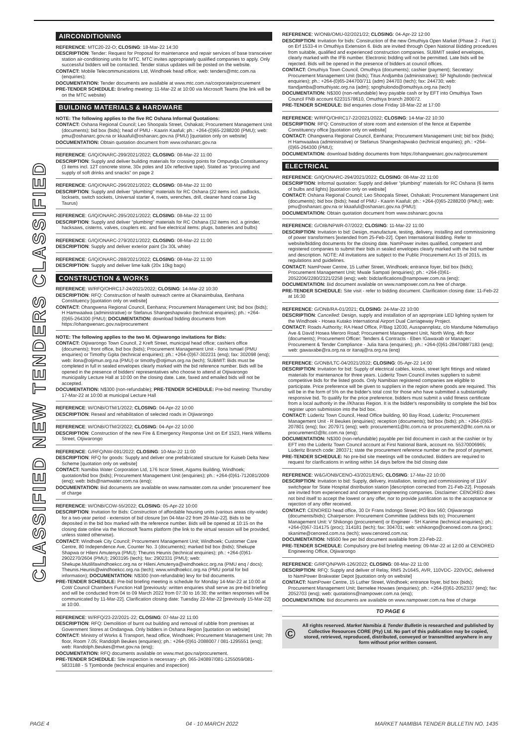CLASSIFIED NEW TENDERS CLASSIFIED
AIRCONDITIONING
REFERENCE: MTC20-22-O; CLOSING: 18-Mar-22 14:30
DESCRIPTION: Tender: Request for Proposal for maintenance and repair services of base transceiver station air-conditioning units for MTC. MTC invites appropriately qualified companies to apply. Only successful bidders will be contacted. Tender status updates will be posted on the website.
CONTACT: Mobile Telecommunications Ltd, Windhoek head office; web: tenders@mtc.com.na (enquiries);
DOCUMENTATION: Tender documents are available at www.mtc.com.na/corporate/procurement
PRE-TENDER SCHEDULE: Briefing meeting: 11-Mar-22 at 10:00 via Microsoft Teams (the link will be on the MTC website)
BUILDING MATERIALS & HARDWARE
NOTE: The following applies to the five RC Oshana Informal Quotations:
CONTACT: Oshana Regional Council; Leo Shoopala Street, Oshakati; Procurement Management Unit (documents); bid box (bids); head of PMU - Kaarin Kaafuli; ph.: +264-(0)65-2288200 (PMU); web: pmu@oshanarc.gov.na or kkaafuli@oshanarc.gov.na (PMU) [quotation only on website]
DOCUMENTATION: Obtain quotation document from www.oshanarc.gov.na
REFERENCE: G/IQ/ONARC-299/2021/2022; CLOSING: 08-Mar-22 11:00
DESCRIPTION: Supply and deliver building materials for crossing points for Ompundja Constituency (3 items incl. 12T concrete stone, 30x poles and 10x reflective tape). Stated as "procuring and supply of soft drinks and snacks" on page 2
REFERENCE: G/IQ/ONARC-296/2021/2022; CLOSING: 08-Mar-22 11:00
DESCRIPTION: Supply and deliver "plumbing" materials for RC Oshana (22 items incl. padlocks, locksets, switch sockets, Universal starter 4, rivets, wrenches, drill, cleaner hand coarse 1kg Taurus)
REFERENCE: G/IQ/ONARC-295/2021/2022; CLOSING: 08-Mar-22 11:00
DESCRIPTION: Supply and deliver "plumbing" materials for RC Oshana (32 items incl. a grinder, hacksaws, cisterns, valves, couplers etc. and five electrical items: plugs, batteries and bulbs)
REFERENCE: G/IQ/ONARC-279/2021/2022; CLOSING: 08-Mar-22 11:00
DESCRIPTION: Supply and deliver exterior paint (3x 30L white)
REFERENCE: G/IQ/ONARC-288/2021/2022; CLOSING: 08-Mar-22 11:00
DESCRIPTION: Supply and deliver lime kalk (20x 10kg bags)
CONSTRUCTION & WORKS
REFERENCE: W/RFQ/OHRC17-24/2021/2022; CLOSING: 14-Mar-22 10:30
DESCRIPTION: RFQ: Construction of health outreach centre at Okanaimbulaa, Eenhana Constituency [quotation only on website]
CONTACT: Ohangwena Regional Council, Eenhana; Procurement Management Unit; bid box (bids); H Hamwaalwa (administrative) or Stefanus Shangeshapwako (technical enquiries); ph.: +264-(0)65-264300 (PMU); DOCUMENTATION: download bidding documents from https://ohangwenarc.gov.na/procurement
NOTE: The following applies to the two M. Otjiwarongo invitations for Bids:
CONTACT: Otjiwarongo Town Council, 2 Kreft Street, municipal head office; cashiers office (documents); front office, bid box (bids); Procurement Management Unit - Ilona Ismael (PMU enquiries) or Timothy Ggita (technical enquiries); ph.: +264-(0)67-302231 (enq); fax: 302098 (enq); web: ilona@otjimun.org.na (PMU) or timothy@otjimun.org.na (tech); SUBMIT: Bids must be completed in full in sealed envelopes clearly marked with the bid reference number. Bids will be opened in the presence of bidders' representatives who choose to attend at Otjiwarongo municipality Lecture Hall at 10:00 on the closing date. Late, faxed and emailed bids will not be accepted.
DOCUMENTATION: N$300 (non-refundable); PRE-TENDER SCHEDULE: Pre-bid meeting: Thursday 17-Mar-22 at 10:00 at municipal Lecture Hall
REFERENCE: W/ONB/OTM/1/2022; CLOSING: 04-Apr-22 10:00
DESCRIPTION: Reseal and rehabilitation of selected roads in Otjiwarongo
REFERENCE: W/ONB/OTM/2/2022; CLOSING: 04-Apr-22 10:00
DESCRIPTION: Construction of the new Fire & Emergency Response Unit on Erf 1523, Henk Willems Street, Otjiwarongo
REFERENCE: G/RFQ/NW-091/2022; CLOSING: 10-Mar-22 11:00
DESCRIPTION: RFQ for goods: Supply and deliver one prefabricated structure for Kuiseb Delta New Scheme [quotation only on website]
CONTACT: Namibia Water Corporation Ltd, 176 Iscor Street, Aigams Building, Windhoek; quotation/bid box (bids); Procurement Management Unit (enquiries); ph.: +264-(0)61-712081/2009 (enq); web: bids@namwater.com.na (enq);
DOCUMENTATION: Bid documents are available on www.namwater.com.na under 'procurement' free of charge
REFERENCE: W/ONB/COW-55/2022; CLOSING: 05-Apr-22 10:00
DESCRIPTION: Invitation for Bids: Construction of affordable housing units (various areas city-wide) for a two-year period - extension of bid closure [on 04-Mar-22 from 29-Mar-22]. Bids to be deposited in the bid box marked with the reference number. Bids will be opened at 10:15 on the closing date online via the Microsoft Teams platform (the link to the virtual session will be provided, unless stated otherwise).
CONTACT: Windhoek City Council; Procurement Management Unit; Windhoek; Customer Care Centre, 80 Independence Ave, Counter No. 3 (documents); marked bid box (bids); Shekupe Shapwa or Hileni Amutenya (PMU); Theunis Heunis (technical enquiries); ph.: +264-(0)61-2902270/2604 (PMU); 2903195 (tech); fax: 2902331 (PMU); web: Shekupe.Mutilifawindhoekcc.org.na or Hileni.Amutenya@windhoekcc.org.na (PMU enq / docs); Theunis.Heunis@windhoekcc.org.na (tech); www.windhoekcc.org.na (PMU portal for bid information); DOCUMENTATION: N$300 (non-refundable) levy for bid documents.
PRE-TENDER SCHEDULE: Pre-bid briefing meeting is schedule for Monday 14-Mar-22 at 10:00 at CoW Council Chambers Function Hall [previously: written enquiries shall serve as pre-bid briefing and will be conducted from 04 to 09 March 2022 from 07:30 to 16:30; the written responses will be communicated by 11-Mar-22]. Clarification closing date: Tuesday 22-Mar-22 [previously 15-Mar-22] at 10:00.
REFERENCE: W/RFQ/23-22/2021-22; CLOSING: 07-Mar-22 11:00
DESCRIPTION: RFQ: Demolition of burnt out building and removal of rubble from premises at Government Stores at Ondangwa. Only bidders in Oshana Region [quotation on website]
CONTACT: Ministry of Works & Transport, head office, Windhoek; Procurement Management Unit; 7th floor, Room 7.05; Randolph Beukes (enquiries); ph.: +264-(0)61-2088007 / 081-1295551 (enq); web: Randolph.Beukes@mwt.gov.na (enq);
DOCUMENTATION: RFQ documents available on www.mwt.gov.na/procurement.
PRE-TENDER SCHEDULE: Site inspection is necessary - ph. 065-240897/081-1255059/081-5833188 - S Tjombonde (technical enquiries and inspection)
REFERENCE: W/ONB/OMU-02/2021/22; CLOSING: 04-Apr-22 12:00
DESCRIPTION: Invitation for bids: Construction of the new Omuthiya Open Market (Phase 2 - Part 1) on Erf 1533-4 in Omuthiya Extension 6. Bids are invited through Open National Bidding procedures from suitable, qualified and experienced construction companies. SUBMIT sealed envelopes, clearly marked with the IFB number. Electronic bidding will not be permitted. Late bids will be rejected. Bids will be opened in the presence of bidders at council offices.
CONTACT: Omuthiya Town Council, Omuthiya (documents); cashier (payment); Secretary: Procurement Management Unit (bids); Titus Andjamba (administrative); SP Nghulondo (technical enquiries); ph.: +264-(0)65-244700/711 (adm) 244703 (tech); fax: 244730; web: ttandjamba@omuthiyatc.org.na (adm); spnghulondo@omuthiya.org.na (tech)
DOCUMENTATION: N$300 (non-refundable) levy payable cash or by EFT into Omuthiya Town Council FNB account 62231578610, Omuthiya branch 280072.
PRE-TENDER SCHEDULE: Bid enquiries close Friday 18-Mar-22 at 17:00
REFERENCE: W/RFQ/OHRC17-22/2021/2022; CLOSING: 14-Mar-22 10:30
DESCRIPTION: RFQ: Construction of store room and extension of the fence at Eepembe Constituency office [quotation only on website]
CONTACT: Ohangwena Regional Council, Eenhana; Procurement Management Unit; bid box (bids); H Hamwaalwa (administrative) or Stefanus Shangeshapwako (technical enquiries); ph.: +264-(0)65-264300 (PMU);
DOCUMENTATION: download bidding documents from https://ohangwenarc.gov.na/procurement
ELECTRICAL
REFERENCE: G/IQ/ONARC-294/2021/2022; CLOSING: 08-Mar-22 11:00
DESCRIPTION: Informal quotation: Supply and deliver "plumbing" materials for RC Oshana (6 items of bulbs and lights) [quotation only on website]
CONTACT: Oshana Regional Council; Leo Shoopala Street, Oshakati; Procurement Management Unit (documents); bid box (bids); head of PMU - Kaarin Kaafuli; ph.: +264-(0)65-2288200 (PMU); web: pmu@oshanarc.gov.na or kkaafuli@oshanarc.gov.na (PMU);
DOCUMENTATION: Obtain quotation document from www.oshanarc.gov.na
REFERENCE: G/OIB/NPWR-07/2022; CLOSING: 11-Mar-22 11:00
DESCRIPTION: Invitation to bid: Design, manufacture, testing, delivery, installing and commissioning of power transformers [extended from 25-Feb-22]. Open International Bidding. Refer to website/bidding documents for the closing date. NamPower invites qualified, competent and registered companies to submit their bids in sealed envelopes clearly marked with the bid number and description. NOTE: All invitations are subject to the Public Procurement Act 15 of 2015, its regulations and guidelines.
CONTACT: NamPower Centre, 15 Luther Street, Windhoek; entrance foyer, bid box (bids); Procurement Management Unit; Mwale Sampati (enquiries); ph.: +264-(0)61-2052206/2280/2321/2258 (enq); web: bidclarifications@nampower.com.na (enq);
DOCUMENTATION: Bid document available on www.nampower.com.na free of charge.
PRE-TENDER SCHEDULE: Site visit - refer to bidding document. Clarification closing date: 11-Feb-22 at 16:30
REFERENCE: G/ONB/RA-01/2021; CLOSING: 24-Mar-22 10:00
DESCRIPTION: Cancelled: Design, supply and installation of an appropriate LED lighting system for the Windhoek - Hosea Kutako International Airport Dual Carriageway Project.
CONTACT: Roads Authority; RA Head Office, P/Bag 12030, Ausspannplatz, c/o Mandume Ndemufayo Ave & David Hosea Meroro Road; Procurement Management Unit, North Wing, 4th floor (documents); Procurement Officer: Tenders & Contracts - Eben !Gawaxab or Manager: Procurement & Tender Compliance - Julia Itana (enquiries); ph.: +264-(0)61-2847088/7183 (enq); web: gawaxabe@ra.org.na or itanaj@ra.org.na (enq)
REFERENCE: G/ONB/LTC-04/2021/2022; CLOSING: 05-Apr-22 14:00
DESCRIPTION: Invitation for bid: Supply of electrical cables, kiosks, street light fittings and related materials for maintenance for three years. Lüderitz Town Council invites suppliers to submit competitive bids for the listed goods. Only Namibian registered companies are eligible to participate. Price preference will be given to suppliers in the region where goods are required. This will be in the form of 5% on the bidder's total cost for those who have submitted a substantially responsive bid. To qualify for the price preference, bidders must submit a valid fitness certificate from a local authority in the //Kharas Region. It is the bidder's responsibility to complete the bid box register upon submission into the bid box.
CONTACT: Lüderitz Town Council, Head Office building, 90 Bay Road, Lüderitz; Procurement Management Unit - R Beukes (enquiries); reception (documents); bid box (bids); ph.: +264-(0)63-207801 (enq); fax: 207971 (enq); web: procurement1@ltc.com.na or procurement2@ltc.com.na or procurement3@ltc.com.na (enq);
DOCUMENTATION: N$300 (non-refundable) payable per bid document in cash at the cashier or by EFT into the Lüderitz Town Council account at First National Bank, account no. 55370006965; Lüderitz Branch code: 280371; state the procurement reference number on the proof of payment.
PRE-TENDER SCHEDULE: No pre-bid site meetings will be conducted. Bidders are required to request for clarifications in writing within 14 days before the bid closing date
REFERENCE: W&G/ONB/CENO-43/2021/ENG; CLOSING: 17-Mar-22 10:00
DESCRIPTION: Invitation to bid: Supply, delivery, installation, testing and commissioning of 11kV switchgear for State Hospital distribution station [description corrected from 21-Feb-22]. Proposals are invited from experienced and competent engineering companies. Disclaimer: CENORED does not bind itself to accept the lowest or any offer, nor to provide justification as to the acceptance or rejection of any offer received.
CONTACT: CENORED head office, 30 Dr Frans Indongo Street; PO Box 560; Otjiwarongo (documents/bids); Chairperson: Procurement Committee (address bids to); Procurement Management Unit: V Shikongo (procurement) or Engineer - SH Kanime (technical enquiries); ph.: +264-(0)67-314175 (proc); 314181 (tech); fax: 304701; web: vshikongo@cenored.com.na (proc); skanime@cenored.com.na (tech); www.cenored.com.na;
DOCUMENTATION: N$500 fee per bid document available from 23-Feb-22.
PRE-TENDER SCHEDULE: Compulsory pre-bid briefing meeting: 09-Mar-22 at 12:00 at CENORED Engineering Office, Otjiwarongo
REFERENCE: G/RFQ/NPWR-126/2022; CLOSING: 08-Mar-22 11:00
DESCRIPTION: RFQ: Supply and deliver of Relay, RMS 2v164S, AVR, 110VDC- 220VDC, delivered to NamPower Brakwater Depot [quotation only on website]
CONTACT: NamPower Centre, 15 Luther Street, Windhoek; entrance foyer, bid box (bids); Procurement Management Unit; Bernelee Howaes (enquiries); ph.: +264-(0)61-2052337 (enq); fax: 2052703 (enq); web: quotations@nampower.com.na (enq);
DOCUMENTATION: Bid documents are available on www.nampower.com.na free of charge
TO PAGE 6
© All rights reserved. Market Namibia & Tender Bulletin is researched and published by Collective Resources CORE (Pty) Ltd. No part of this publication may be copied, stored, retrieved, reproduced, distributed, conveyed or transmitted anywhere in any form without prior written consent.
PAGE 4 04 - 10 MARCH 2022 MARKET NAMIBIA TENDER BULLETIN NO. 1435